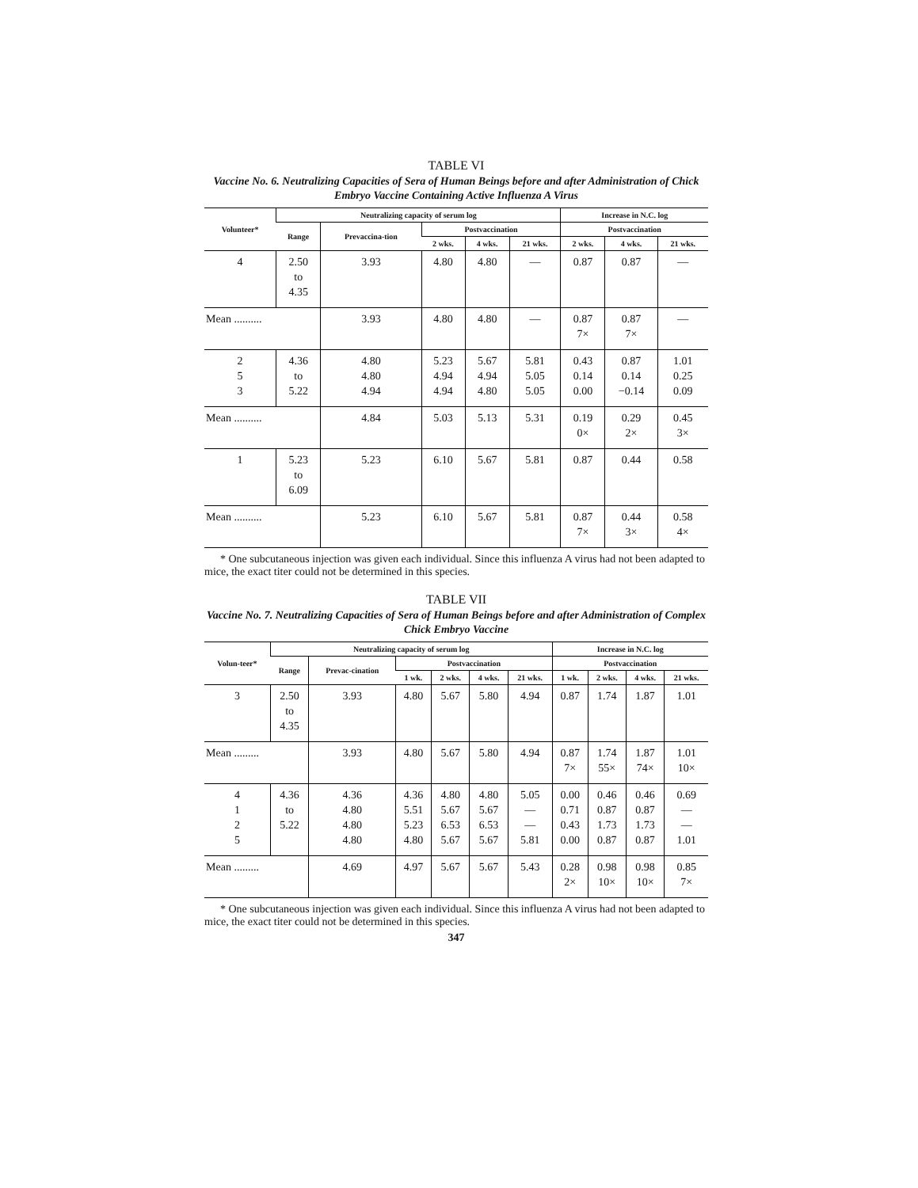TABLE VI
Vaccine No. 6. Neutralizing Capacities of Sera of Human Beings before and after Administration of Chick Embryo Vaccine Containing Active Influenza A Virus
| Volunteer* | Neutralizing capacity of serum log | | | | | Increase in N.C. log | | |
| --- | --- | --- | --- | --- | --- | --- | --- | --- |
| | Range | Prevaccina-tion | Postvaccination | | | Postvaccination | | |
| | | | 2 wks. | 4 wks. | 21 wks. | 2 wks. | 4 wks. | 21 wks. |
| 4 | 2.50 to 4.35 | 3.93 | 4.80 | 4.80 | — | 0.87 | 0.87 | — |
| Mean .......... | | 3.93 | 4.80 | 4.80 | — | 0.87 7× | 0.87 7× | — |
| 2 5 3 | 4.36 to 5.22 | 4.80 4.80 4.94 | 5.23 4.94 4.94 | 5.67 4.94 4.80 | 5.81 5.05 5.05 | 0.43 0.14 0.00 | 0.87 0.14 −0.14 | 1.01 0.25 0.09 |
| Mean .......... | | 4.84 | 5.03 | 5.13 | 5.31 | 0.19 0× | 0.29 2× | 0.45 3× |
| 1 | 5.23 to 6.09 | 5.23 | 6.10 | 5.67 | 5.81 | 0.87 | 0.44 | 0.58 |
| Mean .......... | | 5.23 | 6.10 | 5.67 | 5.81 | 0.87 7× | 0.44 3× | 0.58 4× |
* One subcutaneous injection was given each individual. Since this influenza A virus had not been adapted to mice, the exact titer could not be determined in this species.
TABLE VII
Vaccine No. 7. Neutralizing Capacities of Sera of Human Beings before and after Administration of Complex Chick Embryo Vaccine
| Volun-teer* | Neutralizing capacity of serum log | | | | | | Increase in N.C. log | | | |
| --- | --- | --- | --- | --- | --- | --- | --- | --- | --- | --- |
| | Range | Prevac-cination | Postvaccination | | | | Postvaccination | | | |
| | | | 1 wk. | 2 wks. | 4 wks. | 21 wks. | 1 wk. | 2 wks. | 4 wks. | 21 wks. |
| 3 | 2.50 to 4.35 | 3.93 | 4.80 | 5.67 | 5.80 | 4.94 | 0.87 | 1.74 | 1.87 | 1.01 |
| Mean ......... | | 3.93 | 4.80 | 5.67 | 5.80 | 4.94 | 0.87 7× | 1.74 55× | 1.87 74× | 1.01 10× |
| 4 1 2 5 | 4.36 to 5.22 | 4.36 4.80 4.80 4.80 | 4.36 5.51 5.23 4.80 | 4.80 5.67 6.53 5.67 | 4.80 5.67 6.53 5.67 | 5.05 — — 5.81 | 0.00 0.71 0.43 0.00 | 0.46 0.87 1.73 0.87 | 0.46 0.87 1.73 0.87 | 0.69 — — 1.01 |
| Mean ......... | | 4.69 | 4.97 | 5.67 | 5.67 | 5.43 | 0.28 2× | 0.98 10× | 0.98 10× | 0.85 7× |
* One subcutaneous injection was given each individual. Since this influenza A virus had not been adapted to mice, the exact titer could not be determined in this species.
347